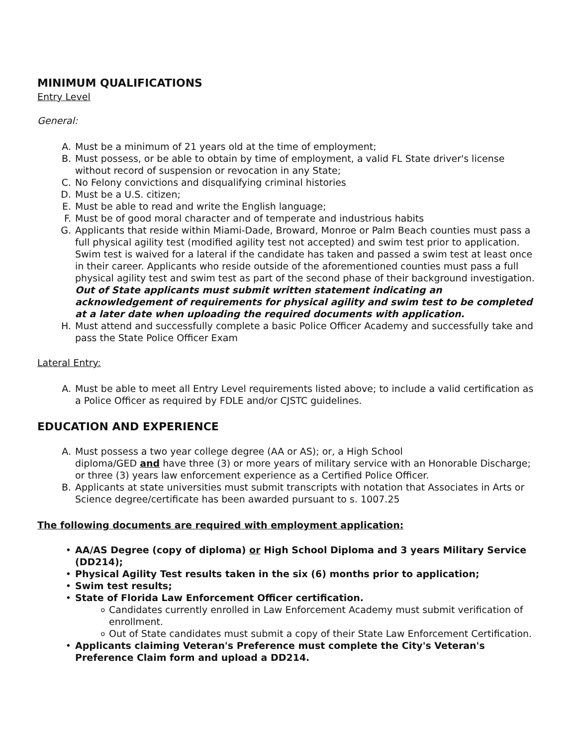MINIMUM QUALIFICATIONS
Entry Level
General:
A. Must be a minimum of 21 years old at the time of employment;
B. Must possess, or be able to obtain by time of employment, a valid FL State driver's license without record of suspension or revocation in any State;
C. No Felony convictions and disqualifying criminal histories
D. Must be a U.S. citizen;
E. Must be able to read and write the English language;
F. Must be of good moral character and of temperate and industrious habits
G. Applicants that reside within Miami-Dade, Broward, Monroe or Palm Beach counties must pass a full physical agility test (modified agility test not accepted) and swim test prior to application. Swim test is waived for a lateral if the candidate has taken and passed a swim test at least once in their career. Applicants who reside outside of the aforementioned counties must pass a full physical agility test and swim test as part of the second phase of their background investigation. Out of State applicants must submit written statement indicating an acknowledgement of requirements for physical agility and swim test to be completed at a later date when uploading the required documents with application.
H. Must attend and successfully complete a basic Police Officer Academy and successfully take and pass the State Police Officer Exam
Lateral Entry:
A. Must be able to meet all Entry Level requirements listed above; to include a valid certification as a Police Officer as required by FDLE and/or CJSTC guidelines.
EDUCATION AND EXPERIENCE
A. Must possess a two year college degree (AA or AS); or, a High School
diploma/GED and have three (3) or more years of military service with an Honorable Discharge; or three (3) years law enforcement experience as a Certified Police Officer.
B. Applicants at state universities must submit transcripts with notation that Associates in Arts or Science degree/certificate has been awarded pursuant to s. 1007.25
The following documents are required with employment application:
• AA/AS Degree (copy of diploma) or High School Diploma and 3 years Military Service (DD214);
• Physical Agility Test results taken in the six (6) months prior to application;
• Swim test results;
• State of Florida Law Enforcement Officer certification.
o Candidates currently enrolled in Law Enforcement Academy must submit verification of enrollment.
o Out of State candidates must submit a copy of their State Law Enforcement Certification.
• Applicants claiming Veteran's Preference must complete the City's Veteran's Preference Claim form and upload a DD214.